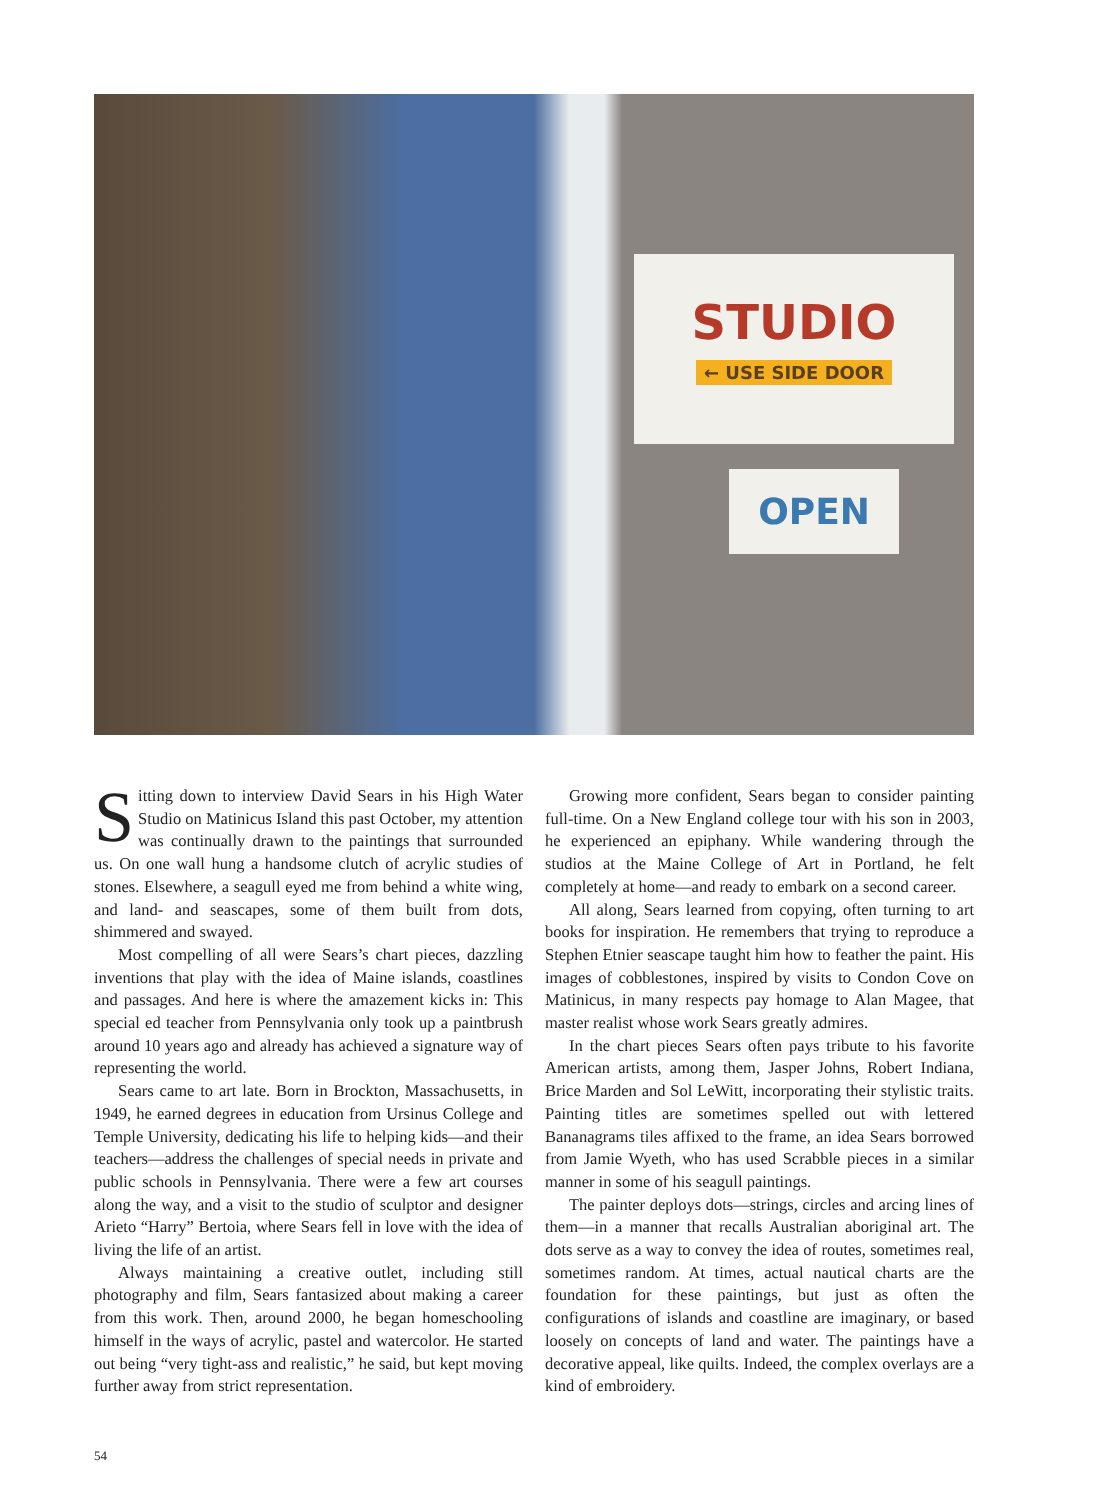STUDIO
← USE SIDE DOOR
OPEN
Sitting down to interview David Sears in his High Water Studio on Matinicus Island this past October, my attention was continually drawn to the paintings that surrounded us. On one wall hung a handsome clutch of acrylic studies of stones. Elsewhere, a seagull eyed me from behind a white wing, and land- and seascapes, some of them built from dots, shimmered and swayed.
Most compelling of all were Sears’s chart pieces, dazzling inventions that play with the idea of Maine islands, coastlines and passages. And here is where the amazement kicks in: This special ed teacher from Pennsylvania only took up a paintbrush around 10 years ago and already has achieved a signature way of representing the world.
Sears came to art late. Born in Brockton, Massachusetts, in 1949, he earned degrees in education from Ursinus College and Temple University, dedicating his life to helping kids—and their teachers—address the challenges of special needs in private and public schools in Pennsylvania. There were a few art courses along the way, and a visit to the studio of sculptor and designer Arieto “Harry” Bertoia, where Sears fell in love with the idea of living the life of an artist.
Always maintaining a creative outlet, including still photography and film, Sears fantasized about making a career from this work. Then, around 2000, he began homeschooling himself in the ways of acrylic, pastel and watercolor. He started out being “very tight-ass and realistic,” he said, but kept moving further away from strict representation.
Growing more confident, Sears began to consider painting full-time. On a New England college tour with his son in 2003, he experienced an epiphany. While wandering through the studios at the Maine College of Art in Portland, he felt completely at home—and ready to embark on a second career.
All along, Sears learned from copying, often turning to art books for inspiration. He remembers that trying to reproduce a Stephen Etnier seascape taught him how to feather the paint. His images of cobblestones, inspired by visits to Condon Cove on Matinicus, in many respects pay homage to Alan Magee, that master realist whose work Sears greatly admires.
In the chart pieces Sears often pays tribute to his favorite American artists, among them, Jasper Johns, Robert Indiana, Brice Marden and Sol LeWitt, incorporating their stylistic traits. Painting titles are sometimes spelled out with lettered Bananagrams tiles affixed to the frame, an idea Sears borrowed from Jamie Wyeth, who has used Scrabble pieces in a similar manner in some of his seagull paintings.
The painter deploys dots—strings, circles and arcing lines of them—in a manner that recalls Australian aboriginal art. The dots serve as a way to convey the idea of routes, sometimes real, sometimes random. At times, actual nautical charts are the foundation for these paintings, but just as often the configurations of islands and coastline are imaginary, or based loosely on concepts of land and water. The paintings have a decorative appeal, like quilts. Indeed, the complex overlays are a kind of embroidery.
54